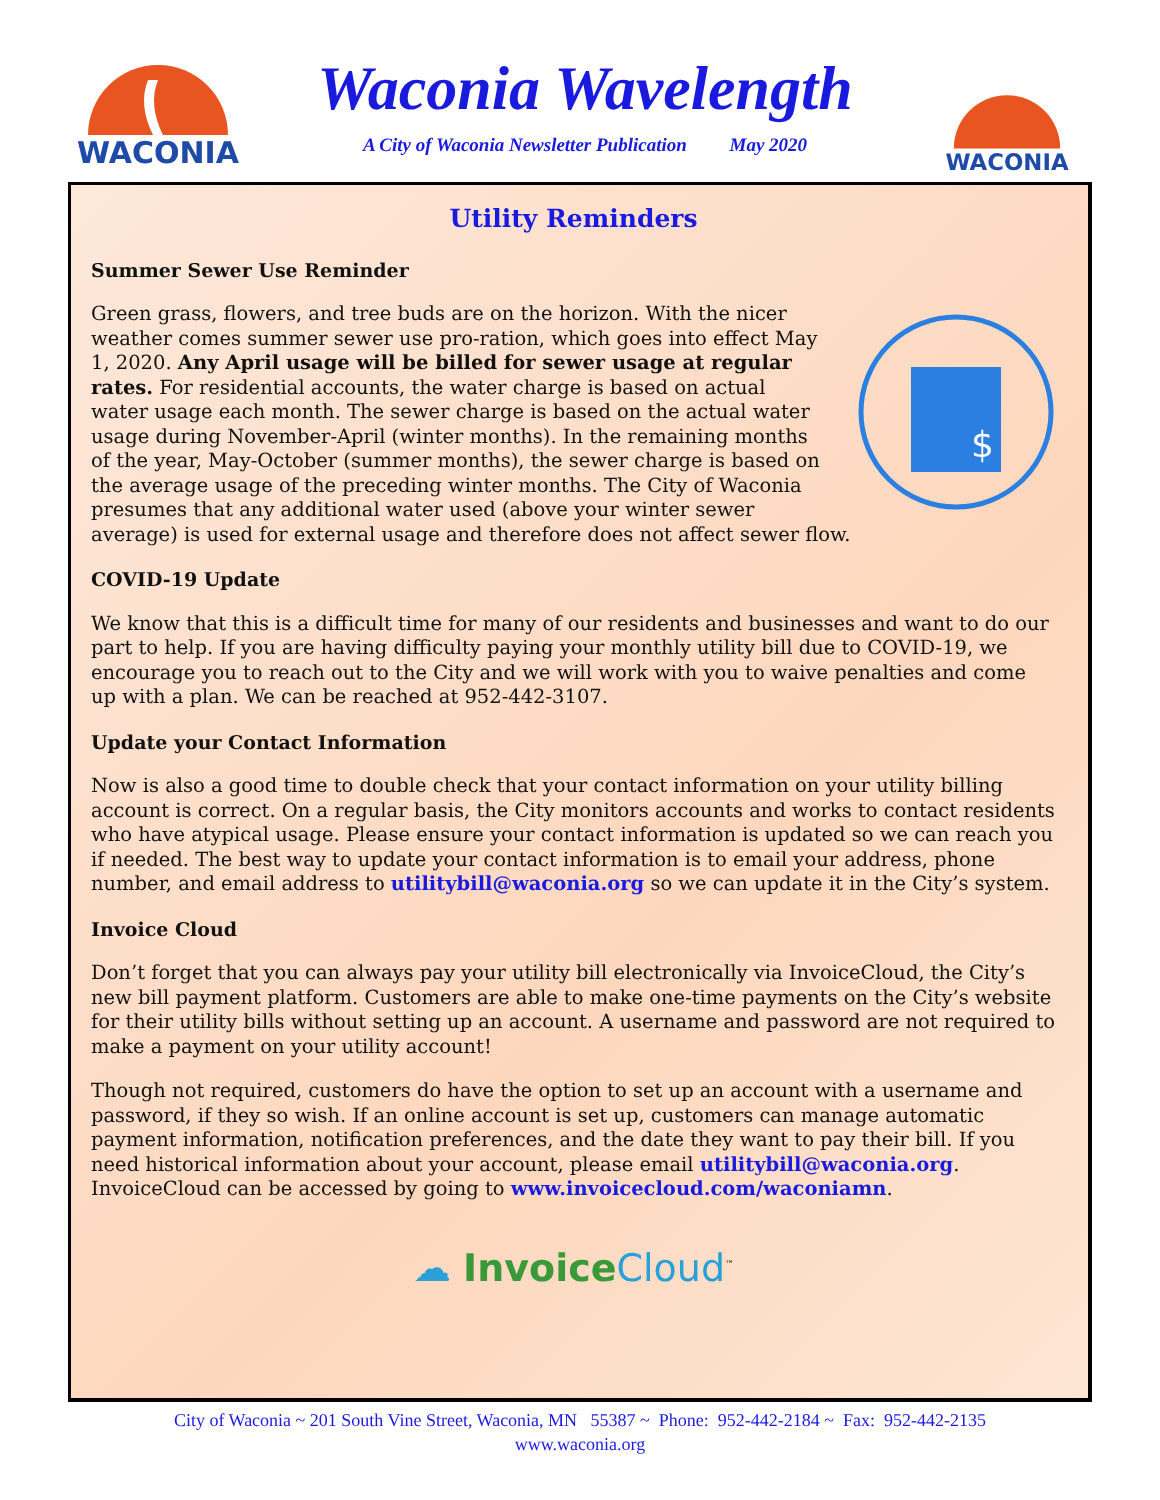WACONIA
Waconia Wavelength
A City of Waconia Newsletter Publication May 2020
WACONIA
Utility Reminders
Summer Sewer Use Reminder
$
Green grass, flowers, and tree buds are on the horizon. With the nicer weather comes summer sewer use pro-ration, which goes into effect May 1, 2020. Any April usage will be billed for sewer usage at regular rates. For residential accounts, the water charge is based on actual water usage each month. The sewer charge is based on the actual water usage during November-April (winter months). In the remaining months of the year, May-October (summer months), the sewer charge is based on the average usage of the preceding winter months. The City of Waconia presumes that any additional water used (above your winter sewer average) is used for external usage and therefore does not affect sewer flow.
COVID-19 Update
We know that this is a difficult time for many of our residents and businesses and want to do our part to help. If you are having difficulty paying your monthly utility bill due to COVID-19, we encourage you to reach out to the City and we will work with you to waive penalties and come up with a plan. We can be reached at 952-442-3107.
Update your Contact Information
Now is also a good time to double check that your contact information on your utility billing account is correct. On a regular basis, the City monitors accounts and works to contact residents who have atypical usage. Please ensure your contact information is updated so we can reach you if needed. The best way to update your contact information is to email your address, phone number, and email address to utilitybill@waconia.org so we can update it in the City’s system.
Invoice Cloud
Don’t forget that you can always pay your utility bill electronically via InvoiceCloud, the City’s new bill payment platform. Customers are able to make one-time payments on the City’s website for their utility bills without setting up an account. A username and password are not required to make a payment on your utility account!
Though not required, customers do have the option to set up an account with a username and password, if they so wish. If an online account is set up, customers can manage automatic payment information, notification preferences, and the date they want to pay their bill. If you need historical information about your account, please email utilitybill@waconia.org. InvoiceCloud can be accessed by going to www.invoicecloud.com/waconiamn.
☁ Invoice Cloud<sup>™</sup>
City of Waconia ~ 201 South Vine Street, Waconia, MN 55387 ~ Phone: 952-442-2184 ~ Fax: 952-442-2135
www.waconia.org